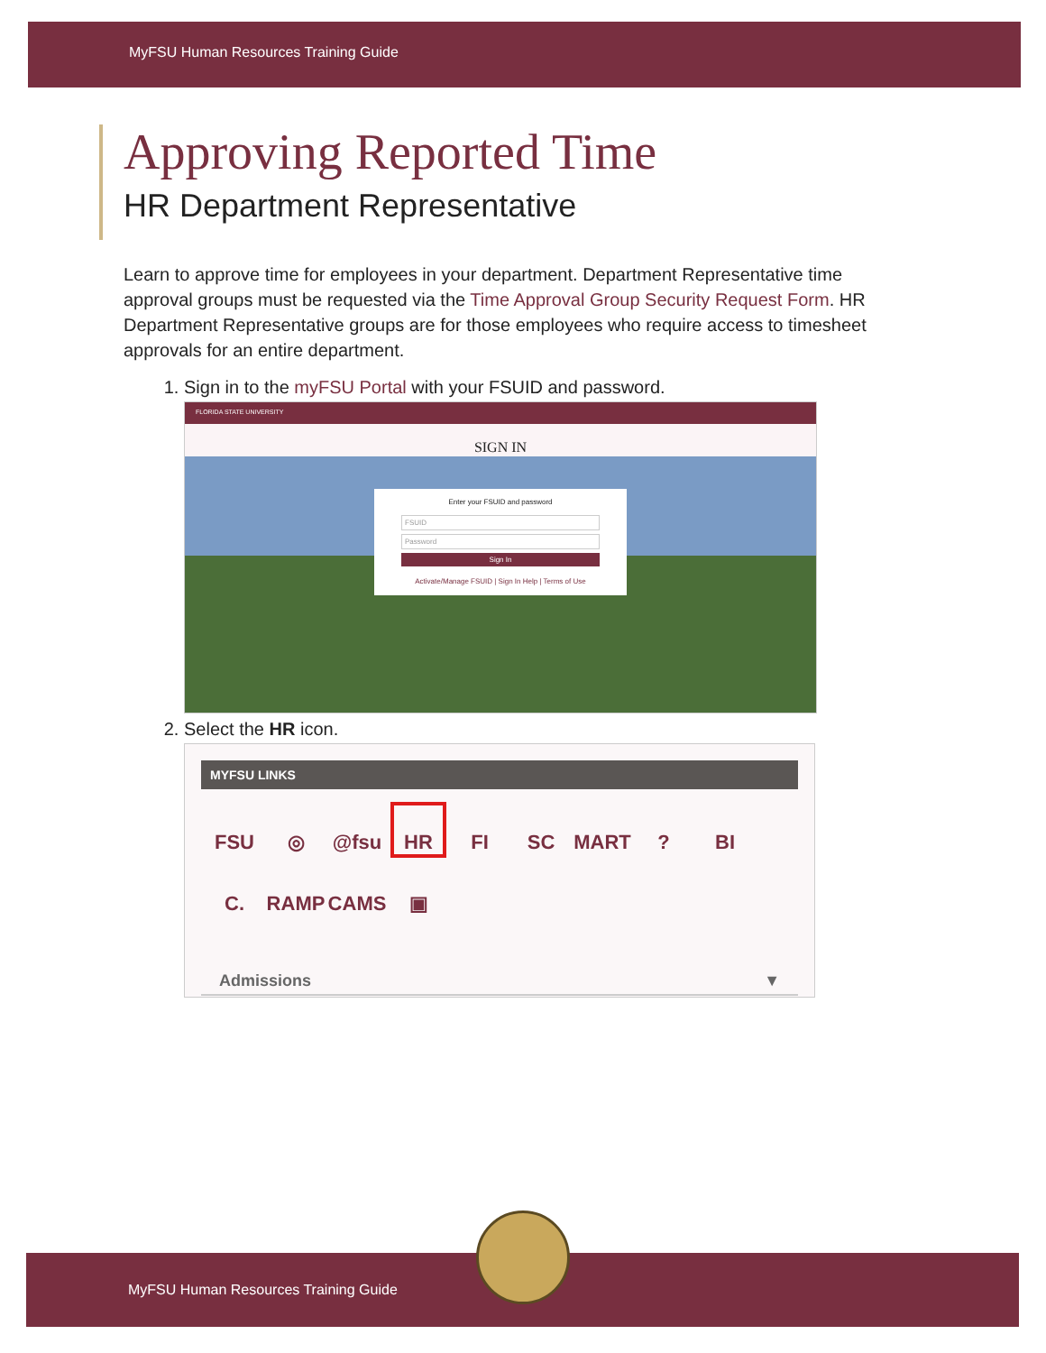MyFSU Human Resources Training Guide
Approving Reported Time
HR Department Representative
Learn to approve time for employees in your department. Department Representative time approval groups must be requested via the Time Approval Group Security Request Form. HR Department Representative groups are for those employees who require access to timesheet approvals for an entire department.
1. Sign in to the myFSU Portal with your FSUID and password.
FLORIDA STATE UNIVERSITY
SIGN IN
Enter your FSUID and password
FSUID
Password
Sign In
Activate/Manage FSUID | Sign In Help | Terms of Use
2. Select the HR icon.
MYFSU LINKS
FSU ◎ @fsu HR FI SC MART? BI C. RAMP CAMS ▣
Admissions ▼
MyFSU Human Resources Training Guide